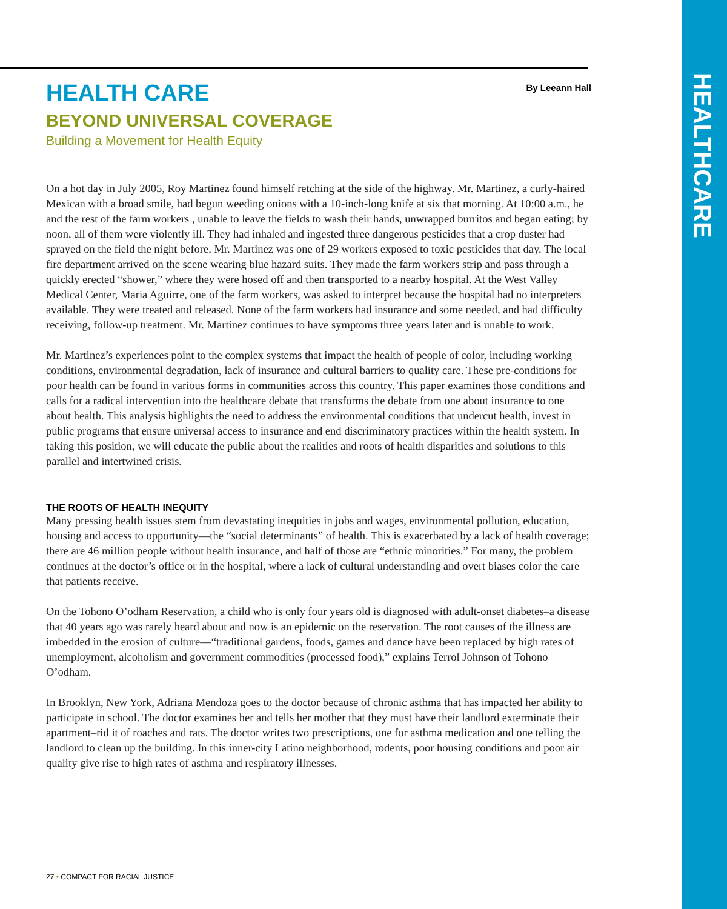By Leeann Hall
HEALTH CARE
BEYOND UNIVERSAL COVERAGE
Building a Movement for Health Equity
On a hot day in July 2005, Roy Martinez found himself retching at the side of the highway. Mr. Martinez, a curly-haired Mexican with a broad smile, had begun weeding onions with a 10-inch-long knife at six that morning. At 10:00 a.m., he and the rest of the farm workers , unable to leave the fields to wash their hands, unwrapped burritos and began eating; by noon, all of them were violently ill. They had inhaled and ingested three dangerous pesticides that a crop duster had sprayed on the field the night before. Mr. Martinez was one of 29 workers exposed to toxic pesticides that day. The local fire department arrived on the scene wearing blue hazard suits. They made the farm workers strip and pass through a quickly erected “shower,” where they were hosed off and then transported to a nearby hospital. At the West Valley Medical Center, Maria Aguirre, one of the farm workers, was asked to interpret because the hospital had no interpreters available. They were treated and released. None of the farm workers had insurance and some needed, and had difficulty receiving, follow-up treatment. Mr. Martinez continues to have symptoms three years later and is unable to work.
Mr. Martinez’s experiences point to the complex systems that impact the health of people of color, including working conditions, environmental degradation, lack of insurance and cultural barriers to quality care. These pre-conditions for poor health can be found in various forms in communities across this country. This paper examines those conditions and calls for a radical intervention into the healthcare debate that transforms the debate from one about insurance to one about health. This analysis highlights the need to address the environmental conditions that undercut health, invest in public programs that ensure universal access to insurance and end discriminatory practices within the health system. In taking this position, we will educate the public about the realities and roots of health disparities and solutions to this parallel and intertwined crisis.
THE ROOTS OF HEALTH INEQUITY
Many pressing health issues stem from devastating inequities in jobs and wages, environmental pollution, education, housing and access to opportunity—the “social determinants” of health. This is exacerbated by a lack of health coverage; there are 46 million people without health insurance, and half of those are “ethnic minorities.” For many, the problem continues at the doctor’s office or in the hospital, where a lack of cultural understanding and overt biases color the care that patients receive.
On the Tohono O’odham Reservation, a child who is only four years old is diagnosed with adult-onset diabetes–a disease that 40 years ago was rarely heard about and now is an epidemic on the reservation. The root causes of the illness are imbedded in the erosion of culture—“traditional gardens, foods, games and dance have been replaced by high rates of unemployment, alcoholism and government commodities (processed food),” explains Terrol Johnson of Tohono O’odham.
In Brooklyn, New York, Adriana Mendoza goes to the doctor because of chronic asthma that has impacted her ability to participate in school. The doctor examines her and tells her mother that they must have their landlord exterminate their apartment–rid it of roaches and rats. The doctor writes two prescriptions, one for asthma medication and one telling the landlord to clean up the building. In this inner-city Latino neighborhood, rodents, poor housing conditions and poor air quality give rise to high rates of asthma and respiratory illnesses.
27 • COMPACT FOR RACIAL JUSTICE
HEALTHCARE